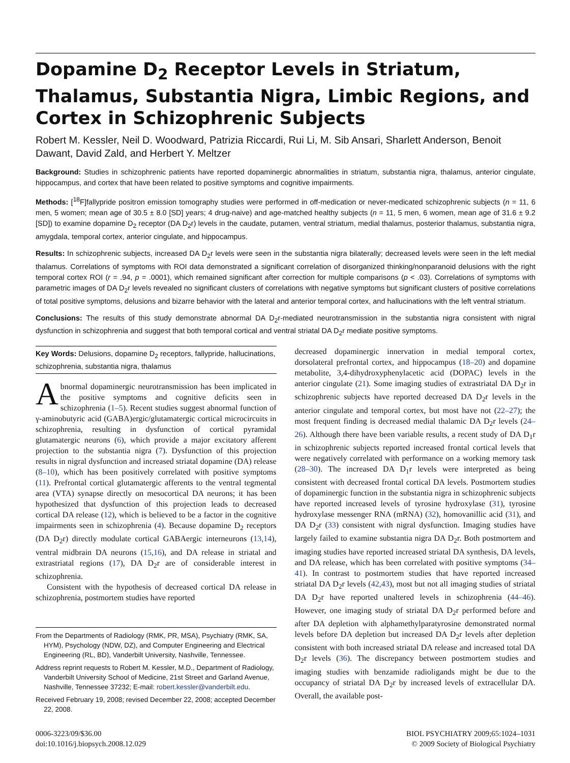Dopamine D<sub>2</sub> Receptor Levels in Striatum, Thalamus, Substantia Nigra, Limbic Regions, and Cortex in Schizophrenic Subjects
Robert M. Kessler, Neil D. Woodward, Patrizia Riccardi, Rui Li, M. Sib Ansari, Sharlett Anderson, Benoit Dawant, David Zald, and Herbert Y. Meltzer
Background: Studies in schizophrenic patients have reported dopaminergic abnormalities in striatum, substantia nigra, thalamus, anterior cingulate, hippocampus, and cortex that have been related to positive symptoms and cognitive impairments.
Methods: [<sup>18</sup>F]fallypride positron emission tomography studies were performed in off-medication or never-medicated schizophrenic subjects (n = 11, 6 men, 5 women; mean age of 30.5 ± 8.0 [SD] years; 4 drug-naive) and age-matched healthy subjects (n = 11, 5 men, 6 women, mean age of 31.6 ± 9.2 [SD]) to examine dopamine D<sub>2</sub> receptor (DA D<sub>2</sub>r) levels in the caudate, putamen, ventral striatum, medial thalamus, posterior thalamus, substantia nigra, amygdala, temporal cortex, anterior cingulate, and hippocampus.
Results: In schizophrenic subjects, increased DA D<sub>2</sub>r levels were seen in the substantia nigra bilaterally; decreased levels were seen in the left medial thalamus. Correlations of symptoms with ROI data demonstrated a significant correlation of disorganized thinking/nonparanoid delusions with the right temporal cortex ROI (r = .94, p = .0001), which remained significant after correction for multiple comparisons (p < .03). Correlations of symptoms with parametric images of DA D<sub>2</sub>r levels revealed no significant clusters of correlations with negative symptoms but significant clusters of positive correlations of total positive symptoms, delusions and bizarre behavior with the lateral and anterior temporal cortex, and hallucinations with the left ventral striatum.
Conclusions: The results of this study demonstrate abnormal DA D<sub>2</sub>r-mediated neurotransmission in the substantia nigra consistent with nigral dysfunction in schizophrenia and suggest that both temporal cortical and ventral striatal DA D<sub>2</sub>r mediate positive symptoms.
Key Words: Delusions, dopamine D<sub>2</sub> receptors, fallypride, hallucinations, schizophrenia, substantia nigra, thalamus
Abnormal dopaminergic neurotransmission has been implicated in the positive symptoms and cognitive deficits seen in schizophrenia (1–5). Recent studies suggest abnormal function of γ-aminobutyric acid (GABA)ergic/glutamatergic cortical microcircuits in schizophrenia, resulting in dysfunction of cortical pyramidal glutamatergic neurons (6), which provide a major excitatory afferent projection to the substantia nigra (7). Dysfunction of this projection results in nigral dysfunction and increased striatal dopamine (DA) release (8–10), which has been positively correlated with positive symptoms (11). Prefrontal cortical glutamatergic afferents to the ventral tegmental area (VTA) synapse directly on mesocortical DA neurons; it has been hypothesized that dysfunction of this projection leads to decreased cortical DA release (12), which is believed to be a factor in the cognitive impairments seen in schizophrenia (4). Because dopamine D<sub>2</sub> receptors (DA D<sub>2</sub>r) directly modulate cortical GABAergic interneurons (13,14), ventral midbrain DA neurons (15,16), and DA release in striatal and extrastriatal regions (17), DA D<sub>2</sub>r are of considerable interest in schizophrenia.
Consistent with the hypothesis of decreased cortical DA release in schizophrenia, postmortem studies have reported
From the Departments of Radiology (RMK, PR, MSA), Psychiatry (RMK, SA, HYM), Psychology (NDW, DZ), and Computer Engineering and Electrical Engineering (RL, BD), Vanderbilt University, Nashville, Tennessee.
Address reprint requests to Robert M. Kessler, M.D., Department of Radiology, Vanderbilt University School of Medicine, 21st Street and Garland Avenue, Nashville, Tennessee 37232; E-mail: robert.kessler@vanderbilt.edu.
Received February 19, 2008; revised December 22, 2008; accepted December 22, 2008.
decreased dopaminergic innervation in medial temporal cortex, dorsolateral prefrontal cortex, and hippocampus (18–20) and dopamine metabolite, 3,4-dihydroxyphenylacetic acid (DOPAC) levels in the anterior cingulate (21). Some imaging studies of extrastriatal DA D<sub>2</sub>r in schizophrenic subjects have reported decreased DA D<sub>2</sub>r levels in the anterior cingulate and temporal cortex, but most have not (22–27); the most frequent finding is decreased medial thalamic DA D<sub>2</sub>r levels (24–26). Although there have been variable results, a recent study of DA D<sub>1</sub>r in schizophrenic subjects reported increased frontal cortical levels that were negatively correlated with performance on a working memory task (28–30). The increased DA D<sub>1</sub>r levels were interpreted as being consistent with decreased frontal cortical DA levels. Postmortem studies of dopaminergic function in the substantia nigra in schizophrenic subjects have reported increased levels of tyrosine hydroxylase (31), tyrosine hydroxylase messenger RNA (mRNA) (32), homovanillic acid (31), and DA D<sub>2</sub>r (33) consistent with nigral dysfunction. Imaging studies have largely failed to examine substantia nigra DA D<sub>2</sub>r. Both postmortem and imaging studies have reported increased striatal DA synthesis, DA levels, and DA release, which has been correlated with positive symptoms (34–41). In contrast to postmortem studies that have reported increased striatal DA D<sub>2</sub>r levels (42,43), most but not all imaging studies of striatal DA D<sub>2</sub>r have reported unaltered levels in schizophrenia (44–46). However, one imaging study of striatal DA D<sub>2</sub>r performed before and after DA depletion with alphamethylparatyrosine demonstrated normal levels before DA depletion but increased DA D<sub>2</sub>r levels after depletion consistent with both increased striatal DA release and increased total DA D<sub>2</sub>r levels (36). The discrepancy between postmortem studies and imaging studies with benzamide radioligands might be due to the occupancy of striatal DA D<sub>2</sub>r by increased levels of extracellular DA. Overall, the available post-
0006-3223/09/$36.00
doi:10.1016/j.biopsych.2008.12.029
BIOL PSYCHIATRY 2009;65:1024–1031
© 2009 Society of Biological Psychiatry